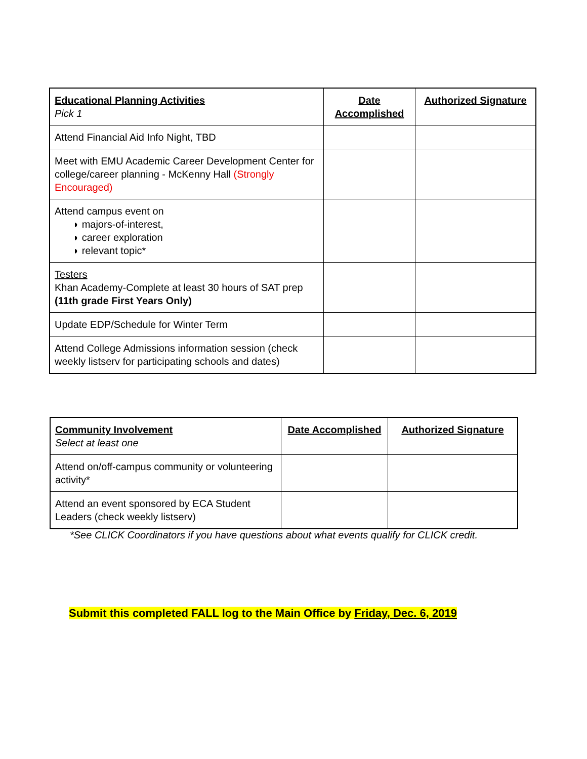| Educational Planning Activities Pick 1 | Date Accomplished | Authorized Signature |
| --- | --- | --- |
| Attend Financial Aid Info Night, TBD | | |
| Meet with EMU Academic Career Development Center for college/career planning - McKenny Hall (Strongly Encouraged) | | |
| Attend campus event on ◗ majors-of-interest, ◗ career exploration ◗ relevant topic* | | |
| Testers Khan Academy-Complete at least 30 hours of SAT prep (11th grade First Years Only) | | |
| Update EDP/Schedule for Winter Term | | |
| Attend College Admissions information session (check weekly listserv for participating schools and dates) | | |
| Community Involvement Select at least one | Date Accomplished | Authorized Signature |
| --- | --- | --- |
| Attend on/off-campus community or volunteering activity* | | |
| Attend an event sponsored by ECA Student Leaders (check weekly listserv) | | |
*See CLICK Coordinators if you have questions about what events qualify for CLICK credit.
Submit this completed FALL log to the Main Office by Friday, Dec. 6, 2019